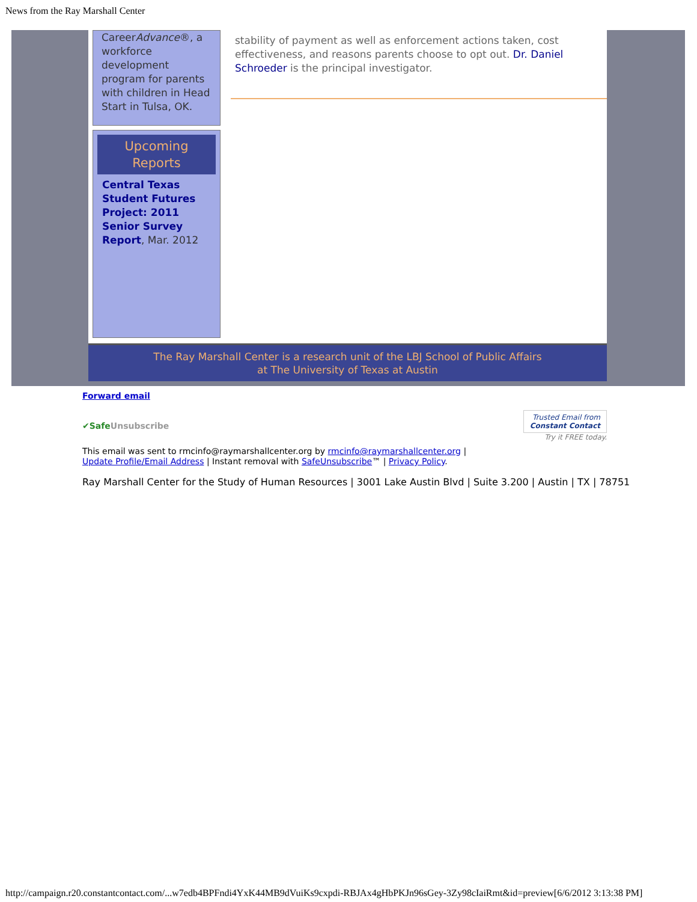News from the Ray Marshall Center
CareerAdvance®, a workforce development program for parents with children in Head Start in Tulsa, OK.
Upcoming Reports
Central Texas Student Futures Project: 2011 Senior Survey Report, Mar. 2012
stability of payment as well as enforcement actions taken, cost effectiveness, and reasons parents choose to opt out. Dr. Daniel Schroeder is the principal investigator.
The Ray Marshall Center is a research unit of the LBJ School of Public Affairs
at The University of Texas at Austin
Forward email
✔SafeUnsubscribe Trusted Email from
Constant Contact
Try it FREE today.
This email was sent to rmcinfo@raymarshallcenter.org by rmcinfo@raymarshallcenter.org |
Update Profile/Email Address | Instant removal with SafeUnsubscribe™ | Privacy Policy.
Ray Marshall Center for the Study of Human Resources | 3001 Lake Austin Blvd | Suite 3.200 | Austin | TX | 78751
http://campaign.r20.constantcontact.com/...w7edb4BPFndi4YxK44MB9dVuiKs9cxpdi-RBJAx4gHbPKJn96sGey-3Zy98cIaiRmt&id=preview[6/6/2012 3:13:38 PM]